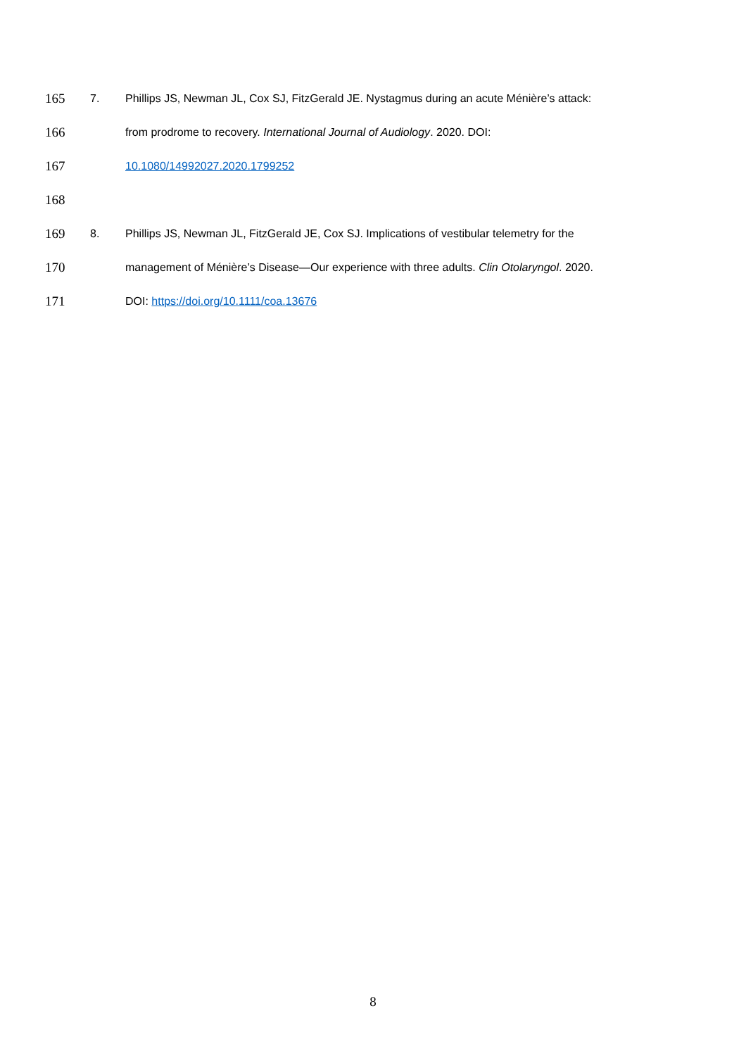165 7. Phillips JS, Newman JL, Cox SJ, FitzGerald JE. Nystagmus during an acute Ménière’s attack:
166 from prodrome to recovery. International Journal of Audiology. 2020. DOI:
167 10.1080/14992027.2020.1799252
168
169 8. Phillips JS, Newman JL, FitzGerald JE, Cox SJ. Implications of vestibular telemetry for the
170 management of Ménière’s Disease—Our experience with three adults. Clin Otolaryngol. 2020.
171 DOI: https://doi.org/10.1111/coa.13676
8